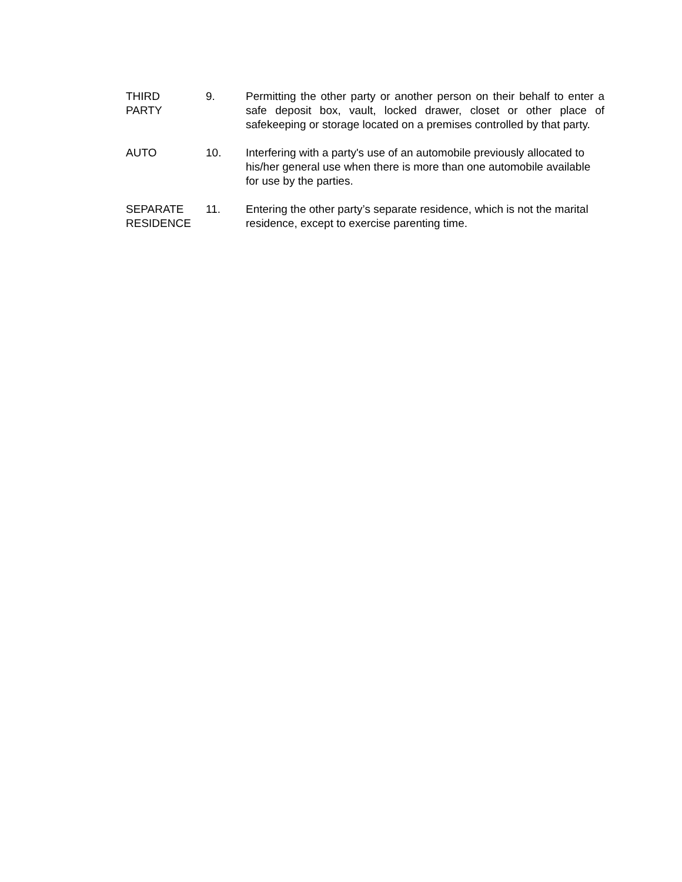THIRD
PARTY
9. Permitting the other party or another person on their behalf to enter a safe deposit box, vault, locked drawer, closet or other place of safekeeping or storage located on a premises controlled by that party.
AUTO 10. Interfering with a party's use of an automobile previously allocated to his/her general use when there is more than one automobile available for use by the parties.
SEPARATE
RESIDENCE
11. Entering the other party’s separate residence, which is not the marital residence, except to exercise parenting time.